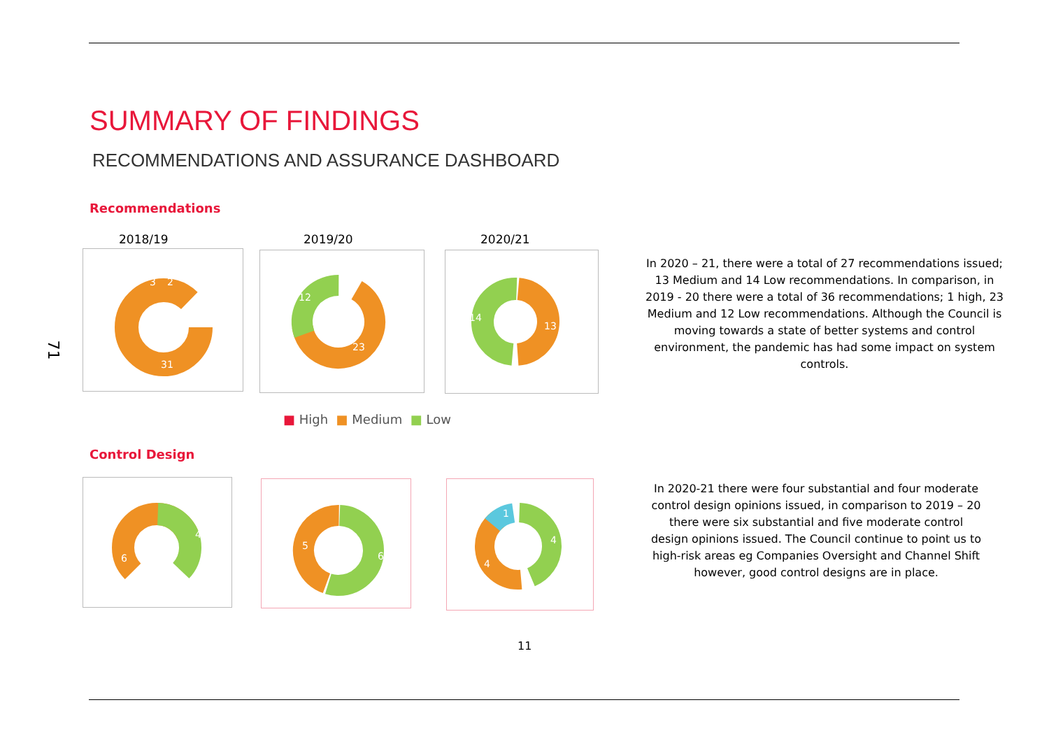SUMMARY OF FINDINGS
RECOMMENDATIONS AND ASSURANCE DASHBOARD
Recommendations
71
2018/19 2019/20 2020/21
31
3
2
12
23
14
13
■ High ■ Medium ■ Low
In 2020 – 21, there were a total of 27 recommendations issued; 13 Medium and 14 Low recommendations. In comparison, in 2019 - 20 there were a total of 36 recommendations; 1 high, 23 Medium and 12 Low recommendations. Although the Council is moving towards a state of better systems and control environment, the pandemic has had some impact on system controls.
Control Design
4
6
5
6
1
4
4
In 2020-21 there were four substantial and four moderate control design opinions issued, in comparison to 2019 – 20 there were six substantial and five moderate control design opinions issued. The Council continue to point us to high-risk areas eg Companies Oversight and Channel Shift however, good control designs are in place.
11